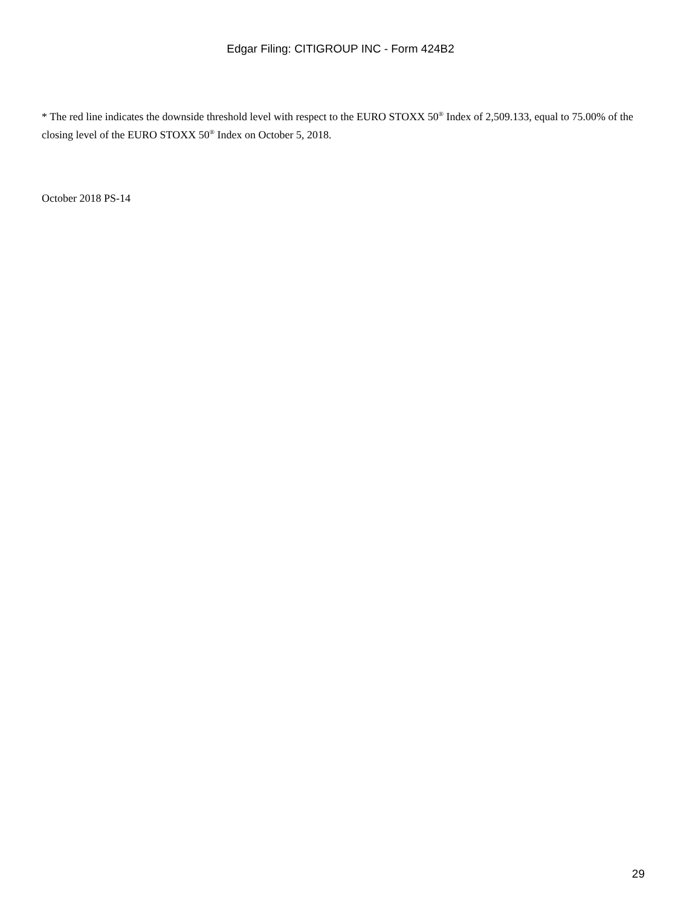Edgar Filing: CITIGROUP INC - Form 424B2
* The red line indicates the downside threshold level with respect to the EURO STOXX 50<sup>®</sup> Index of 2,509.133, equal to 75.00% of the closing level of the EURO STOXX 50<sup>®</sup> Index on October 5, 2018.
October 2018 PS-14
29